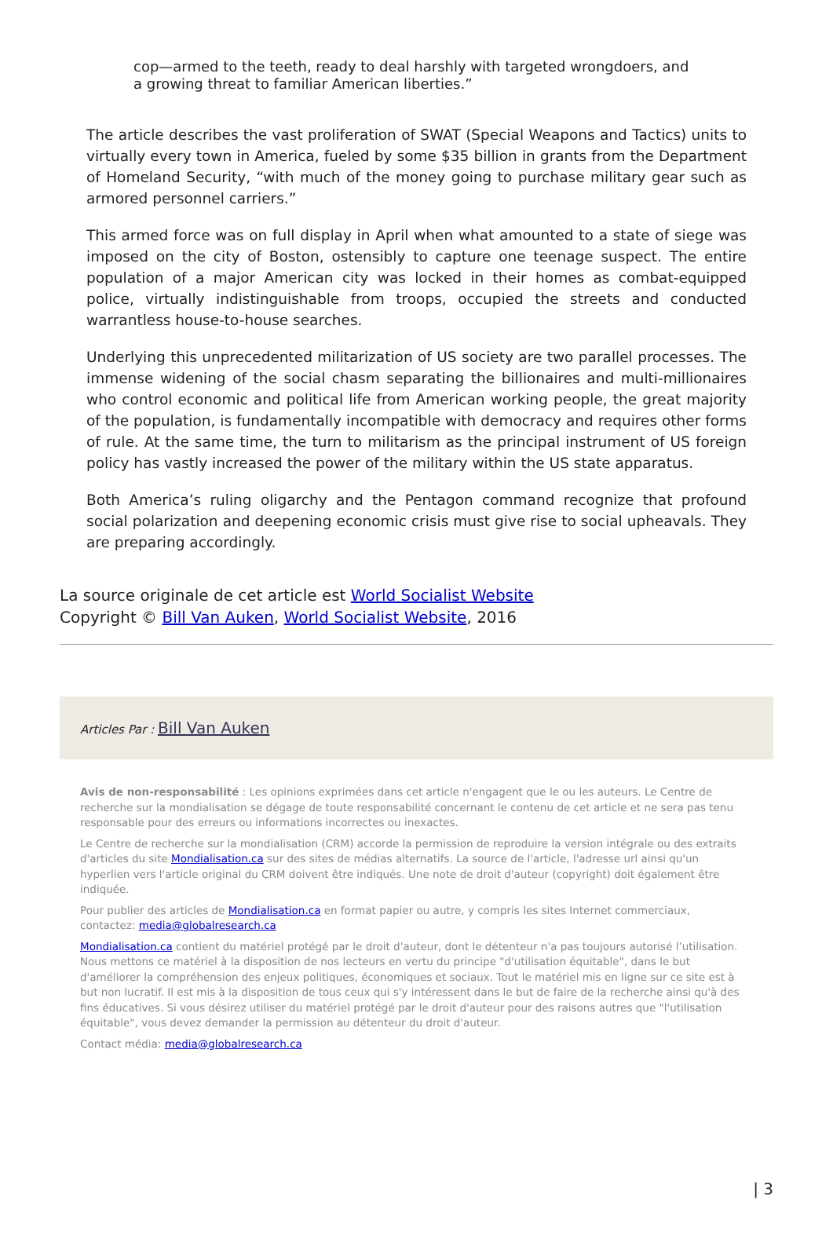cop—armed to the teeth, ready to deal harshly with targeted wrongdoers, and a growing threat to familiar American liberties.”
The article describes the vast proliferation of SWAT (Special Weapons and Tactics) units to virtually every town in America, fueled by some $35 billion in grants from the Department of Homeland Security, “with much of the money going to purchase military gear such as armored personnel carriers.”
This armed force was on full display in April when what amounted to a state of siege was imposed on the city of Boston, ostensibly to capture one teenage suspect. The entire population of a major American city was locked in their homes as combat-equipped police, virtually indistinguishable from troops, occupied the streets and conducted warrantless house-to-house searches.
Underlying this unprecedented militarization of US society are two parallel processes. The immense widening of the social chasm separating the billionaires and multi-millionaires who control economic and political life from American working people, the great majority of the population, is fundamentally incompatible with democracy and requires other forms of rule. At the same time, the turn to militarism as the principal instrument of US foreign policy has vastly increased the power of the military within the US state apparatus.
Both America’s ruling oligarchy and the Pentagon command recognize that profound social polarization and deepening economic crisis must give rise to social upheavals. They are preparing accordingly.
La source originale de cet article est World Socialist Website
Copyright © Bill Van Auken, World Socialist Website, 2016
Articles Par : Bill Van Auken
Avis de non-responsabilité : Les opinions exprimées dans cet article n'engagent que le ou les auteurs. Le Centre de recherche sur la mondialisation se dégage de toute responsabilité concernant le contenu de cet article et ne sera pas tenu responsable pour des erreurs ou informations incorrectes ou inexactes.
Le Centre de recherche sur la mondialisation (CRM) accorde la permission de reproduire la version intégrale ou des extraits d'articles du site Mondialisation.ca sur des sites de médias alternatifs. La source de l'article, l'adresse url ainsi qu'un hyperlien vers l'article original du CRM doivent être indiqués. Une note de droit d'auteur (copyright) doit également être indiquée.
Pour publier des articles de Mondialisation.ca en format papier ou autre, y compris les sites Internet commerciaux, contactez: media@globalresearch.ca
Mondialisation.ca contient du matériel protégé par le droit d'auteur, dont le détenteur n'a pas toujours autorisé l’utilisation. Nous mettons ce matériel à la disposition de nos lecteurs en vertu du principe "d'utilisation équitable", dans le but d'améliorer la compréhension des enjeux politiques, économiques et sociaux. Tout le matériel mis en ligne sur ce site est à but non lucratif. Il est mis à la disposition de tous ceux qui s'y intéressent dans le but de faire de la recherche ainsi qu'à des fins éducatives. Si vous désirez utiliser du matériel protégé par le droit d'auteur pour des raisons autres que "l'utilisation équitable", vous devez demander la permission au détenteur du droit d'auteur.
Contact média: media@globalresearch.ca
| 3